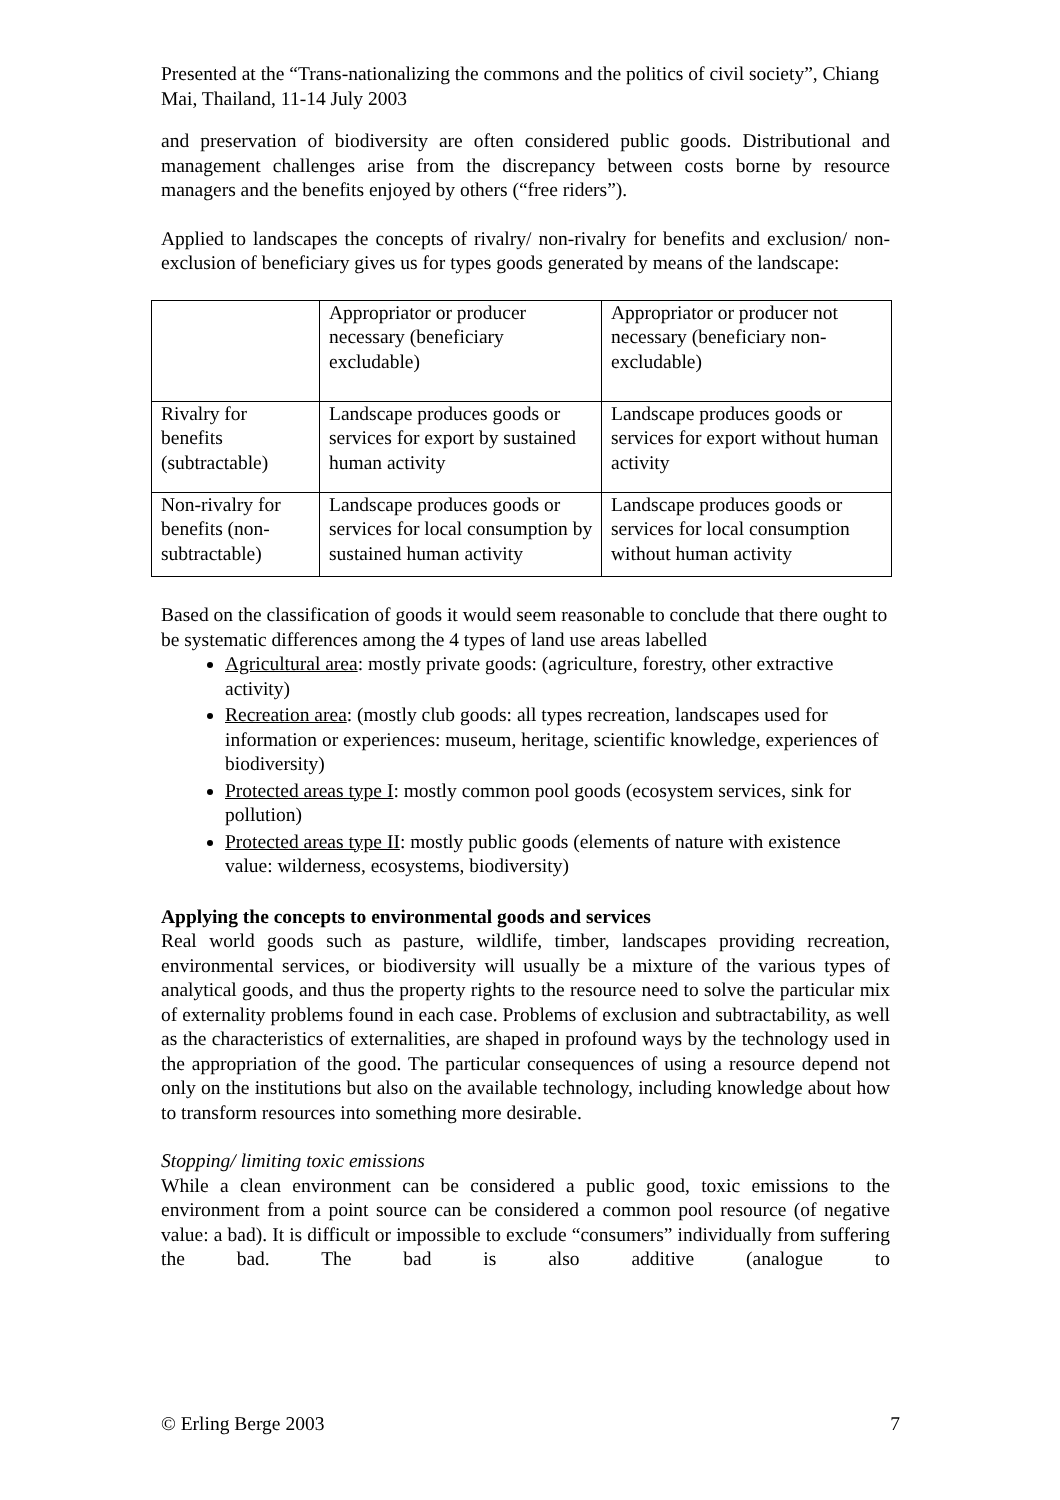Presented at the “Trans-nationalizing the commons and the politics of civil society”, Chiang Mai, Thailand, 11-14 July 2003
and preservation of biodiversity are often considered public goods. Distributional and management challenges arise from the discrepancy between costs borne by resource managers and the benefits enjoyed by others (“free riders”).
Applied to landscapes the concepts of rivalry/ non-rivalry for benefits and exclusion/ non-exclusion of beneficiary gives us for types goods generated by means of the landscape:
| | Appropriator or producer necessary (beneficiary excludable) | Appropriator or producer not necessary (beneficiary non-excludable) |
| Rivalry for benefits (subtractable) | Landscape produces goods or services for export by sustained human activity | Landscape produces goods or services for export without human activity |
| Non-rivalry for benefits (non-subtractable) | Landscape produces goods or services for local consumption by sustained human activity | Landscape produces goods or services for local consumption without human activity |
Based on the classification of goods it would seem reasonable to conclude that there ought to be systematic differences among the 4 types of land use areas labelled
Agricultural area: mostly private goods: (agriculture, forestry, other extractive activity)
Recreation area: (mostly club goods: all types recreation, landscapes used for information or experiences: museum, heritage, scientific knowledge, experiences of biodiversity)
Protected areas type I: mostly common pool goods (ecosystem services, sink for pollution)
Protected areas type II: mostly public goods (elements of nature with existence value: wilderness, ecosystems, biodiversity)
Applying the concepts to environmental goods and services
Real world goods such as pasture, wildlife, timber, landscapes providing recreation, environmental services, or biodiversity will usually be a mixture of the various types of analytical goods, and thus the property rights to the resource need to solve the particular mix of externality problems found in each case. Problems of exclusion and subtractability, as well as the characteristics of externalities, are shaped in profound ways by the technology used in the appropriation of the good. The particular consequences of using a resource depend not only on the institutions but also on the available technology, including knowledge about how to transform resources into something more desirable.
Stopping/ limiting toxic emissions
While a clean environment can be considered a public good, toxic emissions to the environment from a point source can be considered a common pool resource (of negative value: a bad). It is difficult or impossible to exclude “consumers” individually from suffering the bad. The bad is also additive (analogue to
© Erling Berge 2003 7